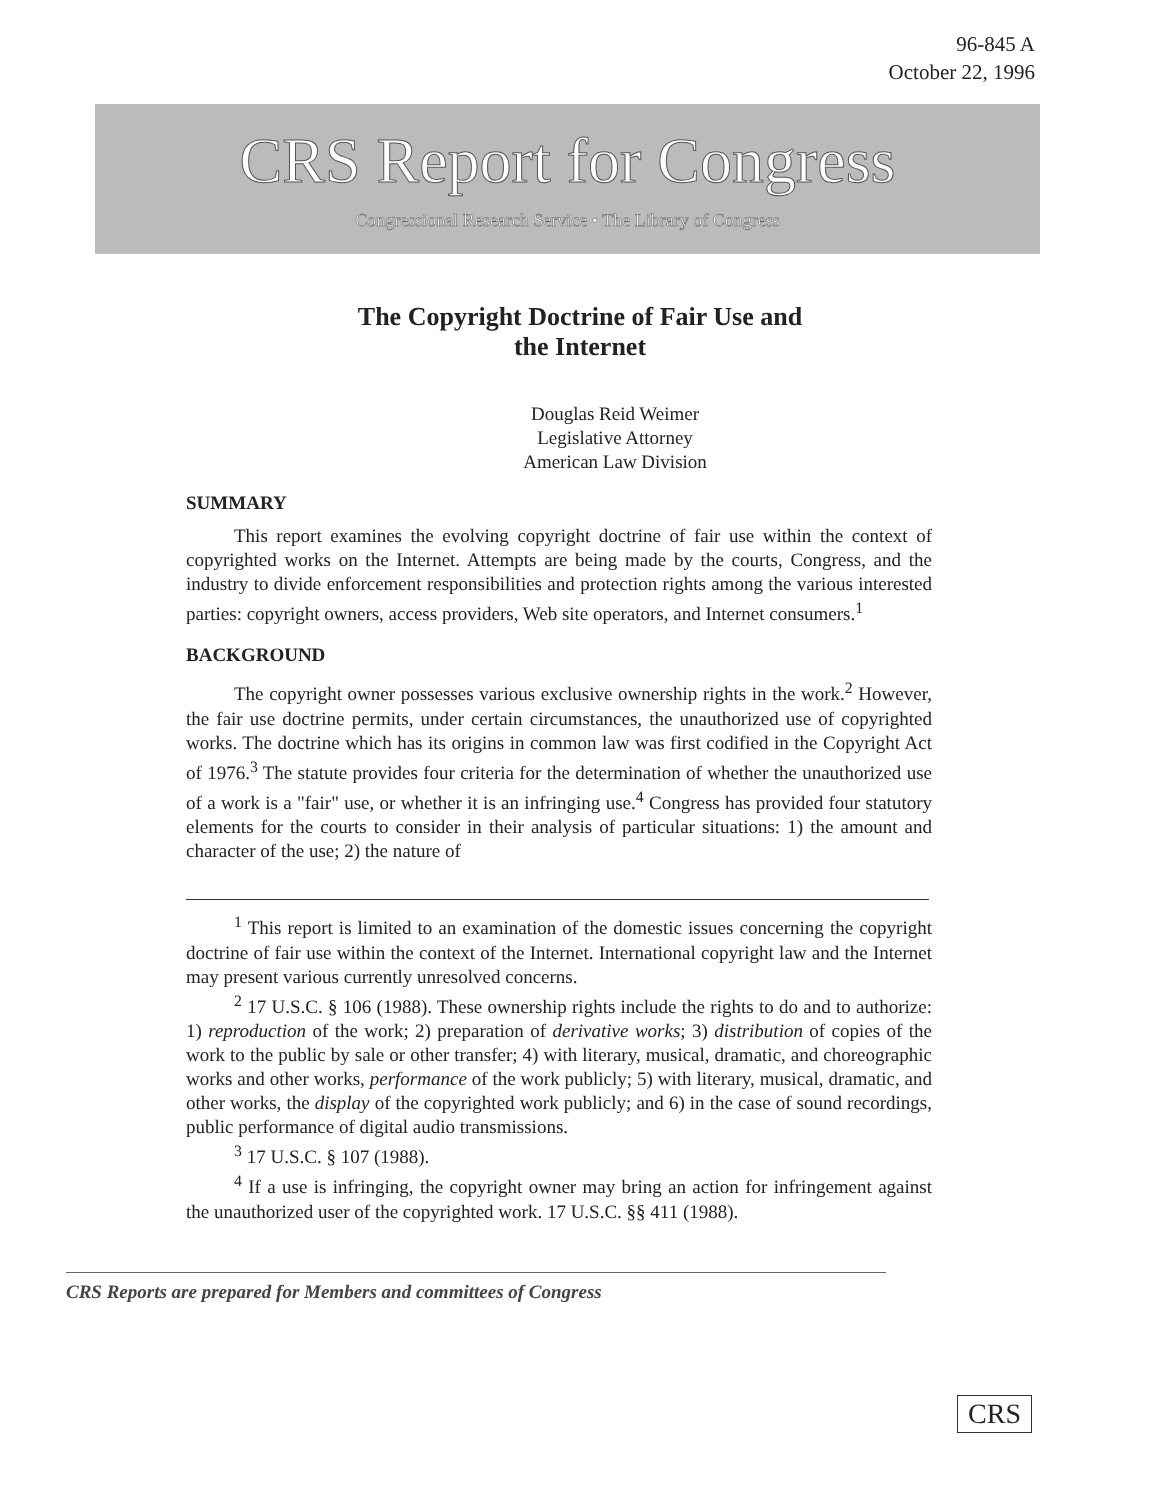96-845 A
October 22, 1996
CRS Report for Congress
Congressional Research Service • The Library of Congress
The Copyright Doctrine of Fair Use and
the Internet
Douglas Reid Weimer
Legislative Attorney
American Law Division
SUMMARY
This report examines the evolving copyright doctrine of fair use within the context of copyrighted works on the Internet. Attempts are being made by the courts, Congress, and the industry to divide enforcement responsibilities and protection rights among the various interested parties: copyright owners, access providers, Web site operators, and Internet consumers.<sup>1</sup>
BACKGROUND
The copyright owner possesses various exclusive ownership rights in the work.<sup>2</sup> However, the fair use doctrine permits, under certain circumstances, the unauthorized use of copyrighted works. The doctrine which has its origins in common law was first codified in the Copyright Act of 1976.<sup>3</sup> The statute provides four criteria for the determination of whether the unauthorized use of a work is a "fair" use, or whether it is an infringing use.<sup>4</sup> Congress has provided four statutory elements for the courts to consider in their analysis of particular situations: 1) the amount and character of the use; 2) the nature of
<sup>1</sup> This report is limited to an examination of the domestic issues concerning the copyright doctrine of fair use within the context of the Internet. International copyright law and the Internet may present various currently unresolved concerns.
<sup>2</sup> 17 U.S.C. § 106 (1988). These ownership rights include the rights to do and to authorize: 1) reproduction of the work; 2) preparation of derivative works; 3) distribution of copies of the work to the public by sale or other transfer; 4) with literary, musical, dramatic, and choreographic works and other works, performance of the work publicly; 5) with literary, musical, dramatic, and other works, the display of the copyrighted work publicly; and 6) in the case of sound recordings, public performance of digital audio transmissions.
<sup>3</sup> 17 U.S.C. § 107 (1988).
<sup>4</sup> If a use is infringing, the copyright owner may bring an action for infringement against the unauthorized user of the copyrighted work. 17 U.S.C. §§ 411 (1988).
CRS Reports are prepared for Members and committees of Congress
CRS